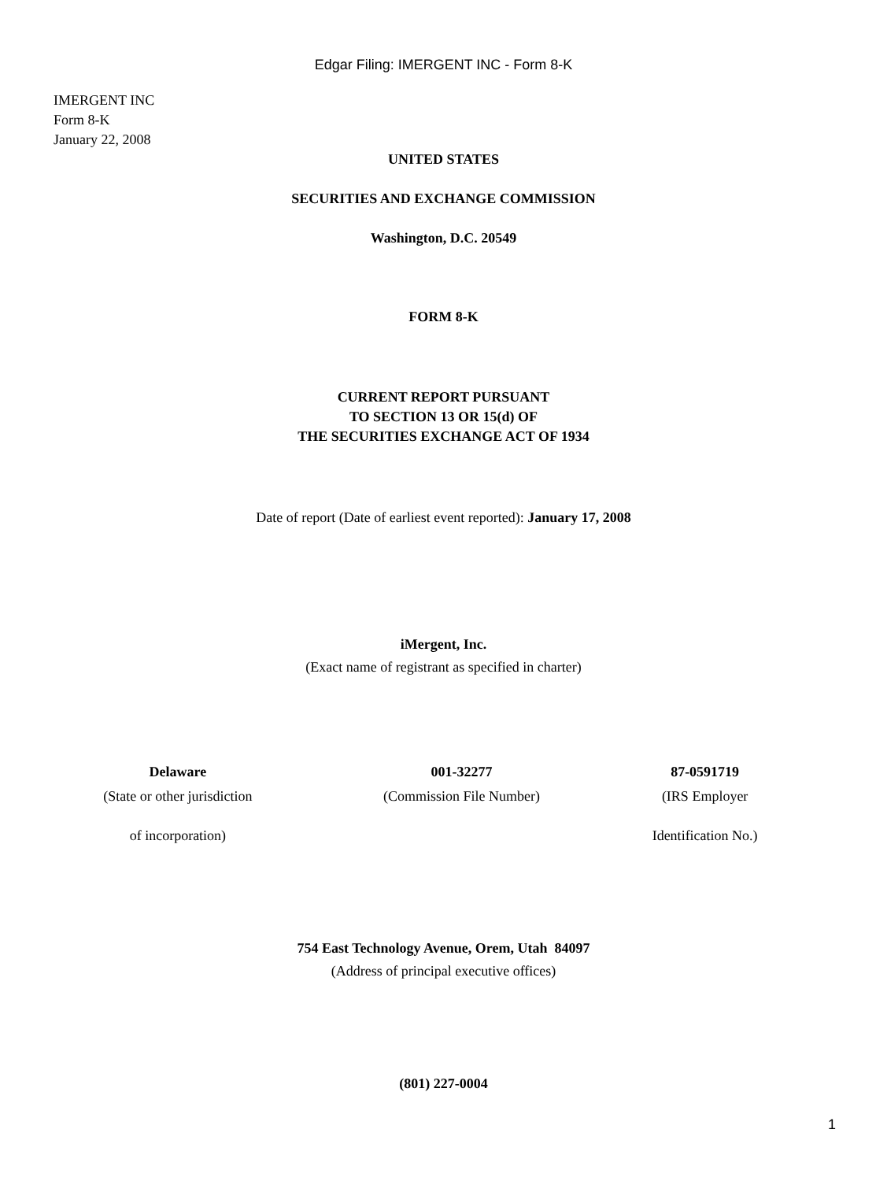Edgar Filing: IMERGENT INC - Form 8-K
IMERGENT INC
Form 8-K
January 22, 2008
UNITED STATES
SECURITIES AND EXCHANGE COMMISSION
Washington, D.C. 20549
FORM 8-K
CURRENT REPORT PURSUANT
TO SECTION 13 OR 15(d) OF
THE SECURITIES EXCHANGE ACT OF 1934
Date of report (Date of earliest event reported): January 17, 2008
iMergent, Inc.
(Exact name of registrant as specified in charter)
| Delaware | 001-32277 | 87-0591719 |
| (State or other jurisdiction | (Commission File Number) | (IRS Employer |
| of incorporation) | | Identification No.) |
754 East Technology Avenue, Orem, Utah 84097
(Address of principal executive offices)
(801) 227-0004
1